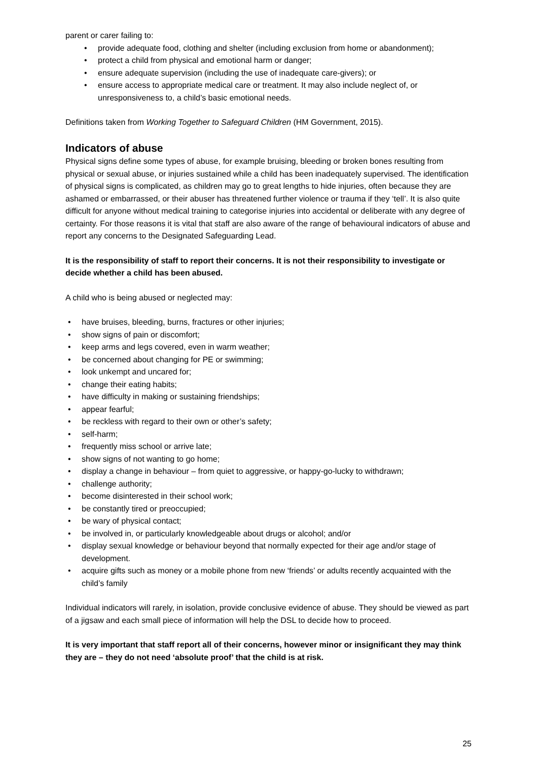parent or carer failing to:
• provide adequate food, clothing and shelter (including exclusion from home or abandonment);
• protect a child from physical and emotional harm or danger;
• ensure adequate supervision (including the use of inadequate care-givers); or
• ensure access to appropriate medical care or treatment. It may also include neglect of, or unresponsiveness to, a child’s basic emotional needs.
Definitions taken from Working Together to Safeguard Children (HM Government, 2015).
Indicators of abuse
Physical signs define some types of abuse, for example bruising, bleeding or broken bones resulting from physical or sexual abuse, or injuries sustained while a child has been inadequately supervised. The identification of physical signs is complicated, as children may go to great lengths to hide injuries, often because they are ashamed or embarrassed, or their abuser has threatened further violence or trauma if they ‘tell’. It is also quite difficult for anyone without medical training to categorise injuries into accidental or deliberate with any degree of certainty. For those reasons it is vital that staff are also aware of the range of behavioural indicators of abuse and report any concerns to the Designated Safeguarding Lead.
It is the responsibility of staff to report their concerns. It is not their responsibility to investigate or decide whether a child has been abused.
A child who is being abused or neglected may:
• have bruises, bleeding, burns, fractures or other injuries;
• show signs of pain or discomfort;
• keep arms and legs covered, even in warm weather;
• be concerned about changing for PE or swimming;
• look unkempt and uncared for;
• change their eating habits;
• have difficulty in making or sustaining friendships;
• appear fearful;
• be reckless with regard to their own or other’s safety;
• self-harm;
• frequently miss school or arrive late;
• show signs of not wanting to go home;
• display a change in behaviour – from quiet to aggressive, or happy-go-lucky to withdrawn;
• challenge authority;
• become disinterested in their school work;
• be constantly tired or preoccupied;
• be wary of physical contact;
• be involved in, or particularly knowledgeable about drugs or alcohol; and/or
• display sexual knowledge or behaviour beyond that normally expected for their age and/or stage of development.
• acquire gifts such as money or a mobile phone from new ‘friends’ or adults recently acquainted with the child’s family
Individual indicators will rarely, in isolation, provide conclusive evidence of abuse. They should be viewed as part of a jigsaw and each small piece of information will help the DSL to decide how to proceed.
It is very important that staff report all of their concerns, however minor or insignificant they may think they are – they do not need ‘absolute proof’ that the child is at risk.
25